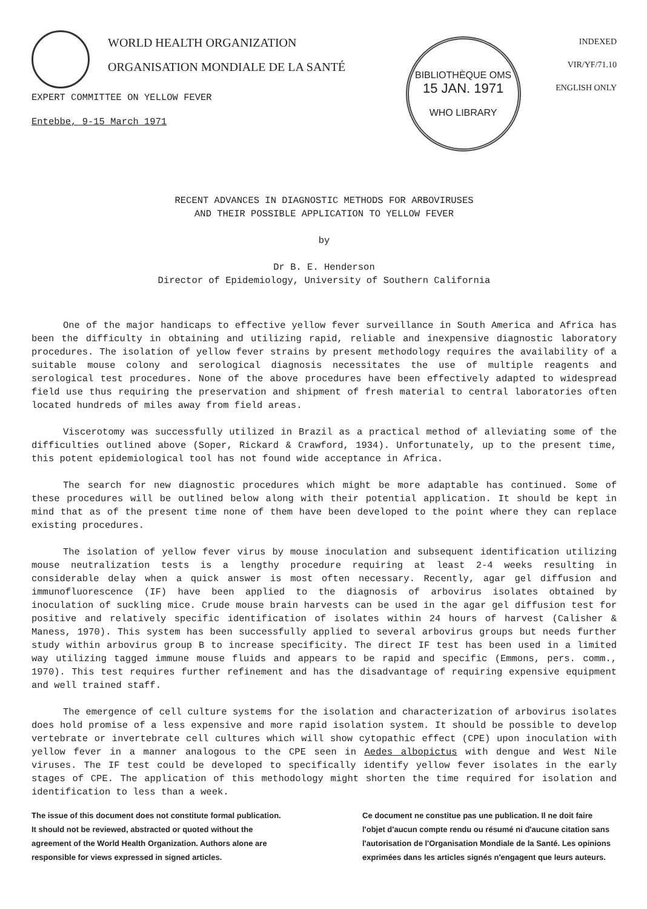WORLD HEALTH ORGANIZATION
ORGANISATION MONDIALE DE LA SANTÉ
EXPERT COMMITTEE ON YELLOW FEVER
Entebbe, 9-15 March 1971
BIBLIOTHÈQUE OMS
15 JAN. 1971
WHO LIBRARY
INDEXED
VIR/YF/71.10
ENGLISH ONLY
RECENT ADVANCES IN DIAGNOSTIC METHODS FOR ARBOVIRUSES
AND THEIR POSSIBLE APPLICATION TO YELLOW FEVER
by
Dr B. E. Henderson
Director of Epidemiology, University of Southern California
One of the major handicaps to effective yellow fever surveillance in South America and Africa has been the difficulty in obtaining and utilizing rapid, reliable and inexpensive diagnostic laboratory procedures. The isolation of yellow fever strains by present methodology requires the availability of a suitable mouse colony and serological diagnosis necessitates the use of multiple reagents and serological test procedures. None of the above procedures have been effectively adapted to widespread field use thus requiring the preservation and shipment of fresh material to central laboratories often located hundreds of miles away from field areas.
Viscerotomy was successfully utilized in Brazil as a practical method of alleviating some of the difficulties outlined above (Soper, Rickard & Crawford, 1934). Unfortunately, up to the present time, this potent epidemiological tool has not found wide acceptance in Africa.
The search for new diagnostic procedures which might be more adaptable has continued. Some of these procedures will be outlined below along with their potential application. It should be kept in mind that as of the present time none of them have been developed to the point where they can replace existing procedures.
The isolation of yellow fever virus by mouse inoculation and subsequent identification utilizing mouse neutralization tests is a lengthy procedure requiring at least 2-4 weeks resulting in considerable delay when a quick answer is most often necessary. Recently, agar gel diffusion and immunofluorescence (IF) have been applied to the diagnosis of arbovirus isolates obtained by inoculation of suckling mice. Crude mouse brain harvests can be used in the agar gel diffusion test for positive and relatively specific identification of isolates within 24 hours of harvest (Calisher & Maness, 1970). This system has been successfully applied to several arbovirus groups but needs further study within arbovirus group B to increase specificity. The direct IF test has been used in a limited way utilizing tagged immune mouse fluids and appears to be rapid and specific (Emmons, pers. comm., 1970). This test requires further refinement and has the disadvantage of requiring expensive equipment and well trained staff.
The emergence of cell culture systems for the isolation and characterization of arbovirus isolates does hold promise of a less expensive and more rapid isolation system. It should be possible to develop vertebrate or invertebrate cell cultures which will show cytopathic effect (CPE) upon inoculation with yellow fever in a manner analogous to the CPE seen in Aedes albopictus with dengue and West Nile viruses. The IF test could be developed to specifically identify yellow fever isolates in the early stages of CPE. The application of this methodology might shorten the time required for isolation and identification to less than a week.
The issue of this document does not constitute formal publication. It should not be reviewed, abstracted or quoted without the agreement of the World Health Organization. Authors alone are responsible for views expressed in signed articles.
Ce document ne constitue pas une publication. Il ne doit faire l'objet d'aucun compte rendu ou résumé ni d'aucune citation sans l'autorisation de l'Organisation Mondiale de la Santé. Les opinions exprimées dans les articles signés n'engagent que leurs auteurs.